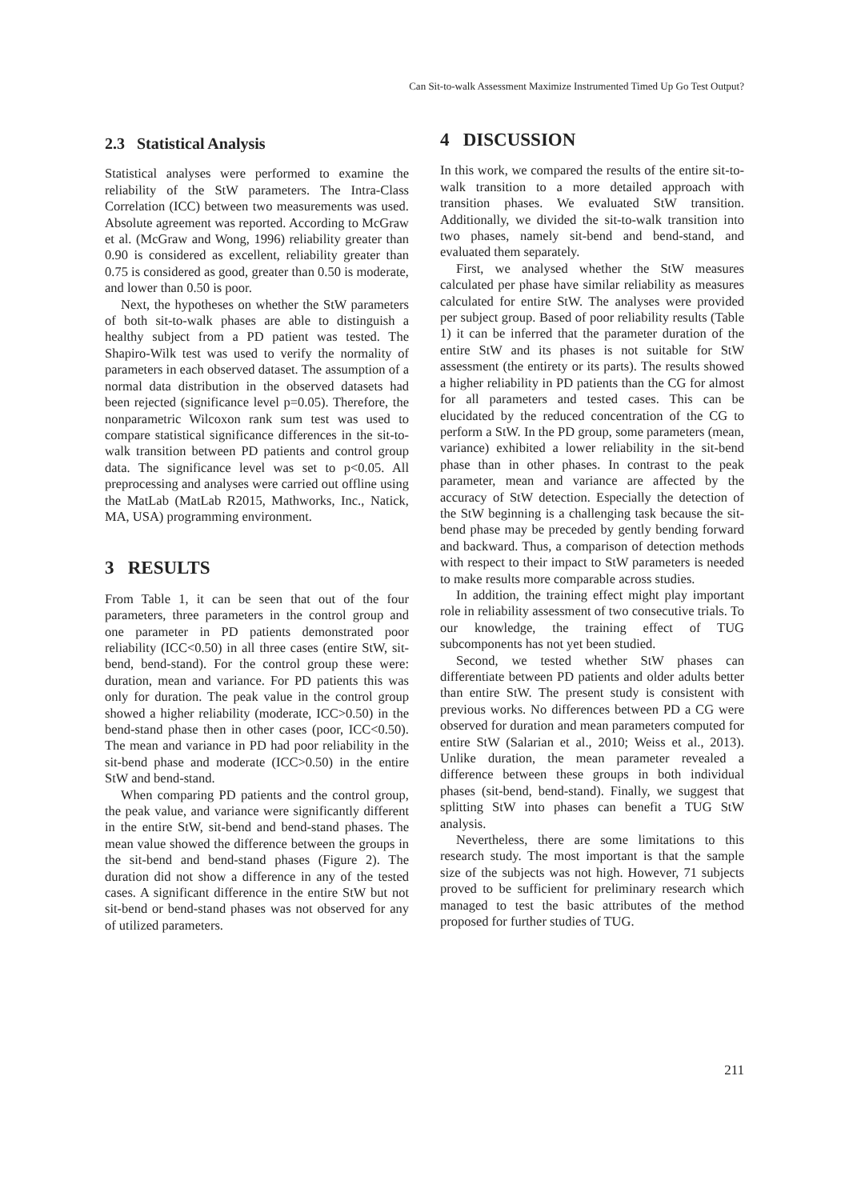Can Sit-to-walk Assessment Maximize Instrumented Timed Up Go Test Output?
2.3 Statistical Analysis
Statistical analyses were performed to examine the reliability of the StW parameters. The Intra-Class Correlation (ICC) between two measurements was used. Absolute agreement was reported. According to McGraw et al. (McGraw and Wong, 1996) reliability greater than 0.90 is considered as excellent, reliability greater than 0.75 is considered as good, greater than 0.50 is moderate, and lower than 0.50 is poor.
Next, the hypotheses on whether the StW parameters of both sit-to-walk phases are able to distinguish a healthy subject from a PD patient was tested. The Shapiro-Wilk test was used to verify the normality of parameters in each observed dataset. The assumption of a normal data distribution in the observed datasets had been rejected (significance level p=0.05). Therefore, the nonparametric Wilcoxon rank sum test was used to compare statistical significance differences in the sit-to-walk transition between PD patients and control group data. The significance level was set to p<0.05. All preprocessing and analyses were carried out offline using the MatLab (MatLab R2015, Mathworks, Inc., Natick, MA, USA) programming environment.
3 RESULTS
From Table 1, it can be seen that out of the four parameters, three parameters in the control group and one parameter in PD patients demonstrated poor reliability (ICC<0.50) in all three cases (entire StW, sit-bend, bend-stand). For the control group these were: duration, mean and variance. For PD patients this was only for duration. The peak value in the control group showed a higher reliability (moderate, ICC>0.50) in the bend-stand phase then in other cases (poor, ICC<0.50). The mean and variance in PD had poor reliability in the sit-bend phase and moderate (ICC>0.50) in the entire StW and bend-stand.
When comparing PD patients and the control group, the peak value, and variance were significantly different in the entire StW, sit-bend and bend-stand phases. The mean value showed the difference between the groups in the sit-bend and bend-stand phases (Figure 2). The duration did not show a difference in any of the tested cases. A significant difference in the entire StW but not sit-bend or bend-stand phases was not observed for any of utilized parameters.
4 DISCUSSION
In this work, we compared the results of the entire sit-to-walk transition to a more detailed approach with transition phases. We evaluated StW transition. Additionally, we divided the sit-to-walk transition into two phases, namely sit-bend and bend-stand, and evaluated them separately.
First, we analysed whether the StW measures calculated per phase have similar reliability as measures calculated for entire StW. The analyses were provided per subject group. Based of poor reliability results (Table 1) it can be inferred that the parameter duration of the entire StW and its phases is not suitable for StW assessment (the entirety or its parts). The results showed a higher reliability in PD patients than the CG for almost for all parameters and tested cases. This can be elucidated by the reduced concentration of the CG to perform a StW. In the PD group, some parameters (mean, variance) exhibited a lower reliability in the sit-bend phase than in other phases. In contrast to the peak parameter, mean and variance are affected by the accuracy of StW detection. Especially the detection of the StW beginning is a challenging task because the sit-bend phase may be preceded by gently bending forward and backward. Thus, a comparison of detection methods with respect to their impact to StW parameters is needed to make results more comparable across studies.
In addition, the training effect might play important role in reliability assessment of two consecutive trials. To our knowledge, the training effect of TUG subcomponents has not yet been studied.
Second, we tested whether StW phases can differentiate between PD patients and older adults better than entire StW. The present study is consistent with previous works. No differences between PD a CG were observed for duration and mean parameters computed for entire StW (Salarian et al., 2010; Weiss et al., 2013). Unlike duration, the mean parameter revealed a difference between these groups in both individual phases (sit-bend, bend-stand). Finally, we suggest that splitting StW into phases can benefit a TUG StW analysis.
Nevertheless, there are some limitations to this research study. The most important is that the sample size of the subjects was not high. However, 71 subjects proved to be sufficient for preliminary research which managed to test the basic attributes of the method proposed for further studies of TUG.
211